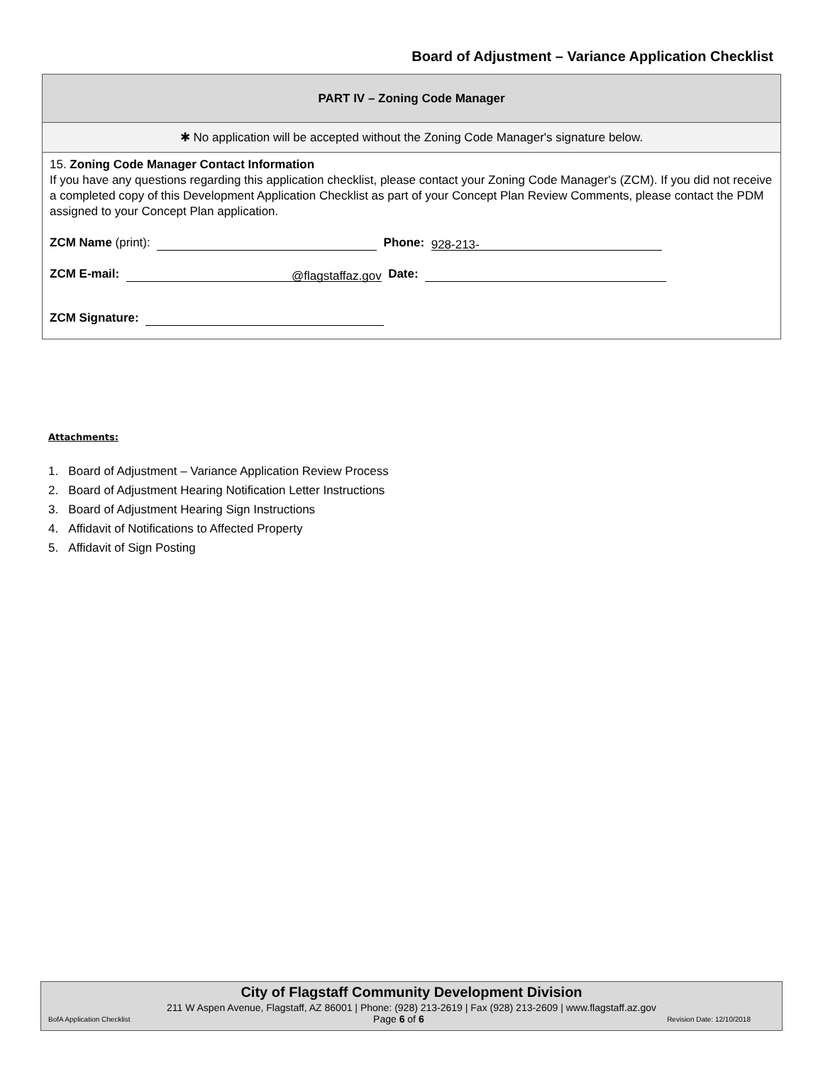Board of Adjustment – Variance Application Checklist
PART IV – Zoning Code Manager
✱ No application will be accepted without the Zoning Code Manager's signature below.
15. Zoning Code Manager Contact Information
If you have any questions regarding this application checklist, please contact your Zoning Code Manager's (ZCM). If you did not receive a completed copy of this Development Application Checklist as part of your Concept Plan Review Comments, please contact the PDM assigned to your Concept Plan application.
ZCM Name (print): Phone: 928-213-
ZCM E-mail: @flagstaffaz.gov Date:
ZCM Signature:
Attachments:
1. Board of Adjustment – Variance Application Review Process
2. Board of Adjustment Hearing Notification Letter Instructions
3. Board of Adjustment Hearing Sign Instructions
4. Affidavit of Notifications to Affected Property
5. Affidavit of Sign Posting
City of Flagstaff Community Development Division
211 W Aspen Avenue, Flagstaff, AZ 86001 | Phone: (928) 213-2619 | Fax (928) 213-2609 | www.flagstaff.az.gov
BofA Application Checklist Page 6 of 6 Revision Date: 12/10/2018